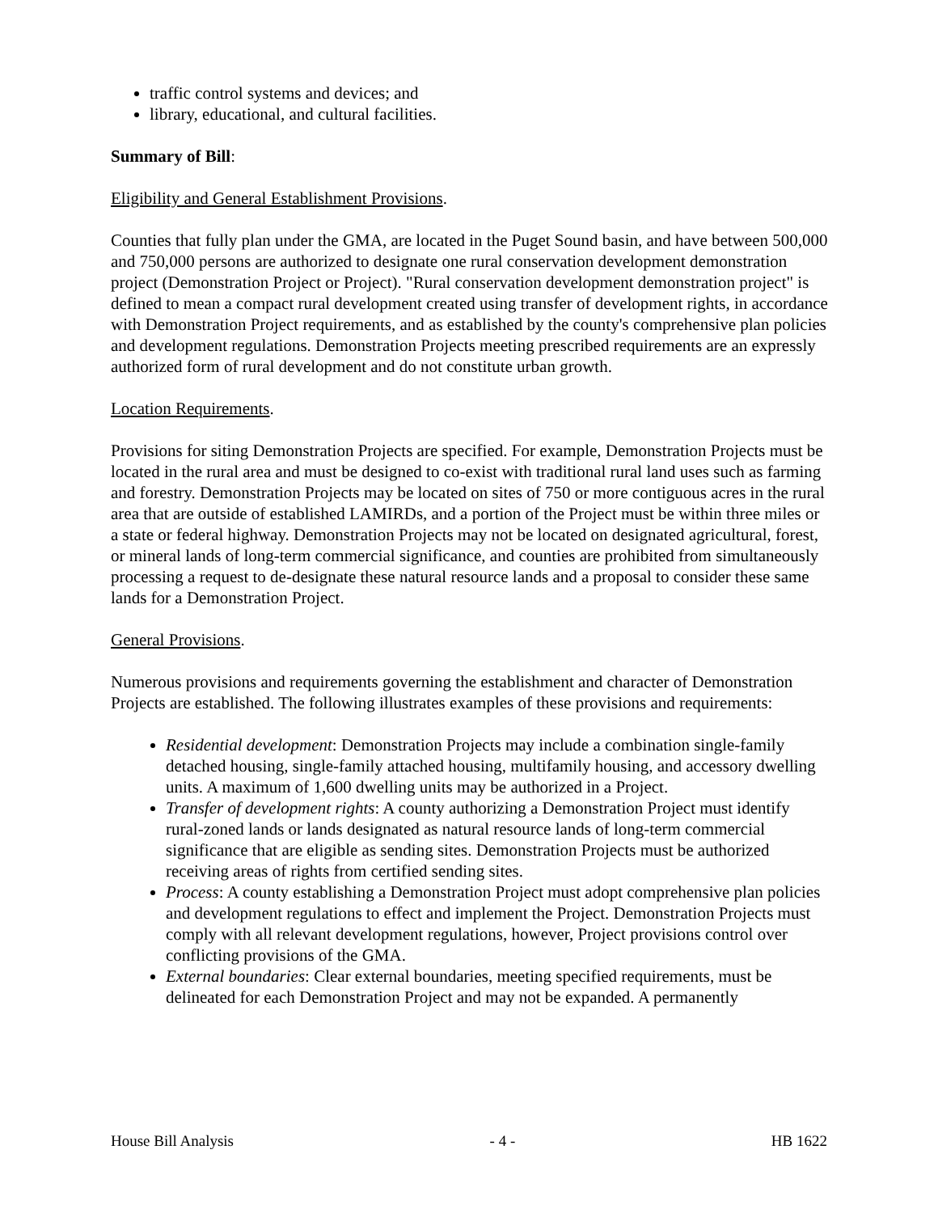traffic control systems and devices; and
library, educational, and cultural facilities.
Summary of Bill:
Eligibility and General Establishment Provisions.
Counties that fully plan under the GMA, are located in the Puget Sound basin, and have between 500,000 and 750,000 persons are authorized to designate one rural conservation development demonstration project (Demonstration Project or Project). "Rural conservation development demonstration project" is defined to mean a compact rural development created using transfer of development rights, in accordance with Demonstration Project requirements, and as established by the county's comprehensive plan policies and development regulations. Demonstration Projects meeting prescribed requirements are an expressly authorized form of rural development and do not constitute urban growth.
Location Requirements.
Provisions for siting Demonstration Projects are specified. For example, Demonstration Projects must be located in the rural area and must be designed to co-exist with traditional rural land uses such as farming and forestry. Demonstration Projects may be located on sites of 750 or more contiguous acres in the rural area that are outside of established LAMIRDs, and a portion of the Project must be within three miles or a state or federal highway. Demonstration Projects may not be located on designated agricultural, forest, or mineral lands of long-term commercial significance, and counties are prohibited from simultaneously processing a request to de-designate these natural resource lands and a proposal to consider these same lands for a Demonstration Project.
General Provisions.
Numerous provisions and requirements governing the establishment and character of Demonstration Projects are established. The following illustrates examples of these provisions and requirements:
Residential development: Demonstration Projects may include a combination single-family detached housing, single-family attached housing, multifamily housing, and accessory dwelling units. A maximum of 1,600 dwelling units may be authorized in a Project.
Transfer of development rights: A county authorizing a Demonstration Project must identify rural-zoned lands or lands designated as natural resource lands of long-term commercial significance that are eligible as sending sites. Demonstration Projects must be authorized receiving areas of rights from certified sending sites.
Process: A county establishing a Demonstration Project must adopt comprehensive plan policies and development regulations to effect and implement the Project. Demonstration Projects must comply with all relevant development regulations, however, Project provisions control over conflicting provisions of the GMA.
External boundaries: Clear external boundaries, meeting specified requirements, must be delineated for each Demonstration Project and may not be expanded. A permanently
House Bill Analysis - 4 - HB 1622